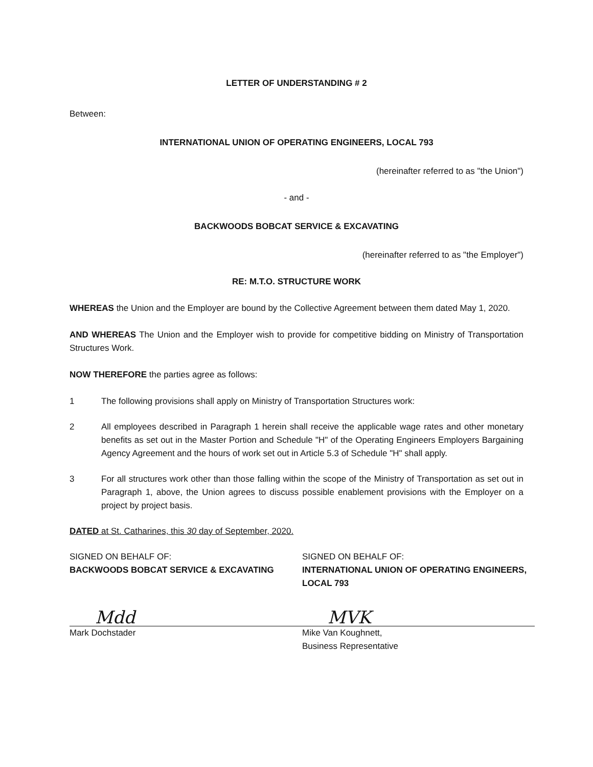LETTER OF UNDERSTANDING # 2
Between:
INTERNATIONAL UNION OF OPERATING ENGINEERS, LOCAL 793
(hereinafter referred to as "the Union")
- and -
BACKWOODS BOBCAT SERVICE & EXCAVATING
(hereinafter referred to as "the Employer")
RE: M.T.O. STRUCTURE WORK
WHEREAS the Union and the Employer are bound by the Collective Agreement between them dated May 1, 2020.
AND WHEREAS The Union and the Employer wish to provide for competitive bidding on Ministry of Transportation Structures Work.
NOW THEREFORE the parties agree as follows:
1 The following provisions shall apply on Ministry of Transportation Structures work:
2 All employees described in Paragraph 1 herein shall receive the applicable wage rates and other monetary benefits as set out in the Master Portion and Schedule "H" of the Operating Engineers Employers Bargaining Agency Agreement and the hours of work set out in Article 5.3 of Schedule "H" shall apply.
3 For all structures work other than those falling within the scope of the Ministry of Transportation as set out in Paragraph 1, above, the Union agrees to discuss possible enablement provisions with the Employer on a project by project basis.
DATED at St. Catharines, this 30 day of September, 2020.
SIGNED ON BEHALF OF:
BACKWOODS BOBCAT SERVICE & EXCAVATING
Mdd
Mark Dochstader
SIGNED ON BEHALF OF:
INTERNATIONAL UNION OF OPERATING ENGINEERS, LOCAL 793
MVK
Mike Van Koughnett,
Business Representative